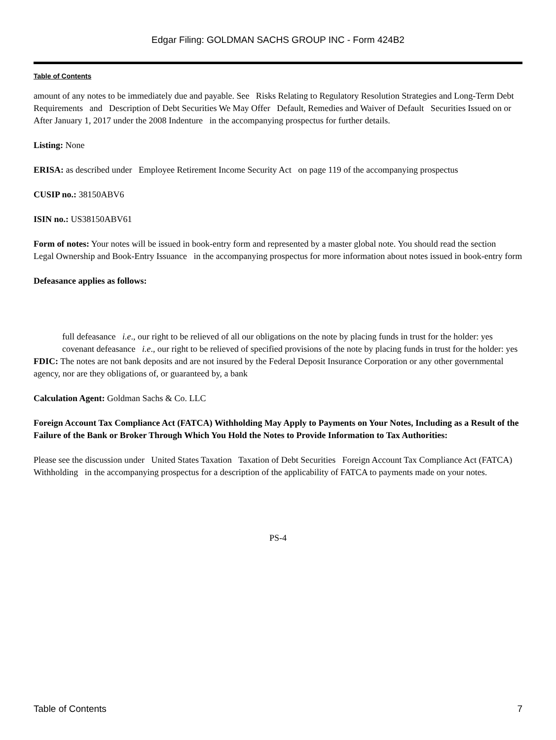Edgar Filing: GOLDMAN SACHS GROUP INC - Form 424B2
Table of Contents
amount of any notes to be immediately due and payable. See Risks Relating to Regulatory Resolution Strategies and Long-Term Debt Requirements and Description of Debt Securities We May Offer Default, Remedies and Waiver of Default Securities Issued on or After January 1, 2017 under the 2008 Indenture in the accompanying prospectus for further details.
Listing: None
ERISA: as described under Employee Retirement Income Security Act on page 119 of the accompanying prospectus
CUSIP no.: 38150ABV6
ISIN no.: US38150ABV61
Form of notes: Your notes will be issued in book-entry form and represented by a master global note. You should read the section Legal Ownership and Book-Entry Issuance in the accompanying prospectus for more information about notes issued in book-entry form
Defeasance applies as follows:
full defeasance i.e., our right to be relieved of all our obligations on the note by placing funds in trust for the holder: yes
covenant defeasance i.e., our right to be relieved of specified provisions of the note by placing funds in trust for the holder: yes
FDIC: The notes are not bank deposits and are not insured by the Federal Deposit Insurance Corporation or any other governmental agency, nor are they obligations of, or guaranteed by, a bank
Calculation Agent: Goldman Sachs & Co. LLC
Foreign Account Tax Compliance Act (FATCA) Withholding May Apply to Payments on Your Notes, Including as a Result of the Failure of the Bank or Broker Through Which You Hold the Notes to Provide Information to Tax Authorities:
Please see the discussion under United States Taxation Taxation of Debt Securities Foreign Account Tax Compliance Act (FATCA) Withholding in the accompanying prospectus for a description of the applicability of FATCA to payments made on your notes.
PS-4
Table of Contents 7